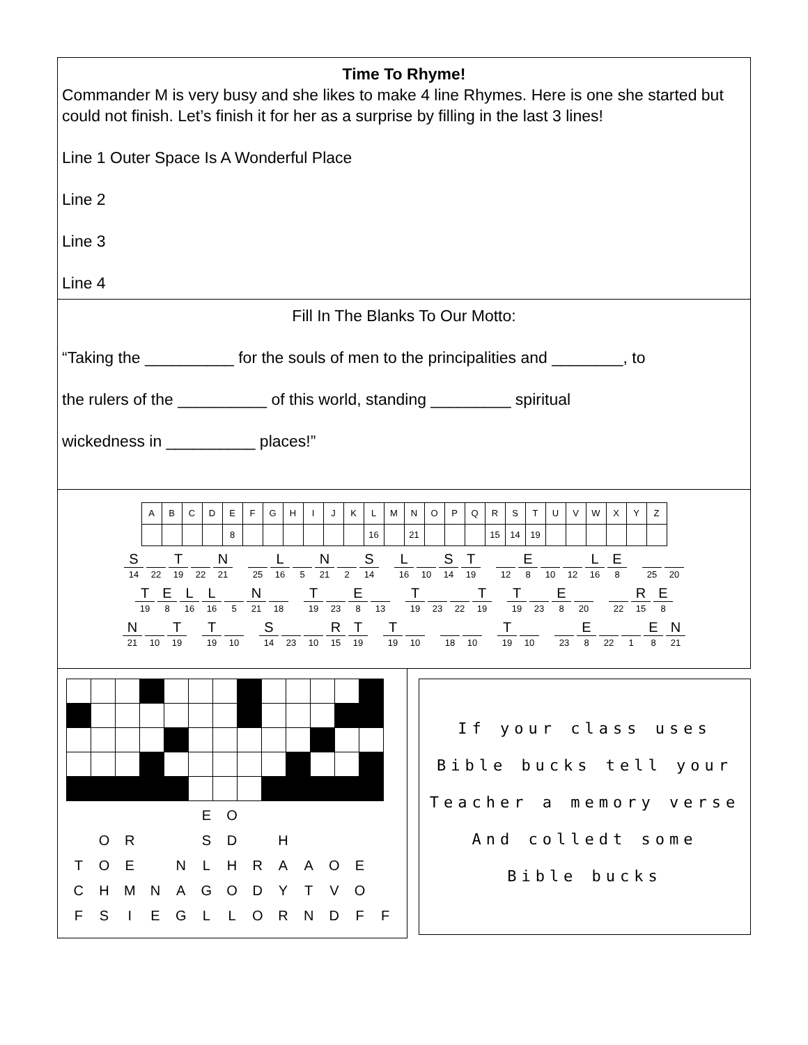Time To Rhyme!
Commander M is very busy and she likes to make 4 line Rhymes. Here is one she started but could not finish. Let’s finish it for her as a surprise by filling in the last 3 lines!
Line 1 Outer Space Is A Wonderful Place
Line 2
Line 3
Line 4
Fill In The Blanks To Our Motto:
“Taking the __________ for the souls of men to the principalities and ________, to
the rulers of the __________ of this world, standing _________ spiritual
wickedness in __________ places!”
| A | B | C | D | E | F | G | H | I | J | K | L | M | N | O | P | Q | R | S | T | U | V | W | X | Y | Z |
| | | | | 8 | | | | | | | 16 | | 21 | | | | 15 | 14 | 19 | | | | | | |
S
14 22 T
19 22 N
21
25 L
16 5 N
21 2 S
14
L
16 10 S
14 T
19
12 E
8 10 12 L
16 E
8
25 20
T
19 E
8 L
16 L
16 5 N
21 18
T
19 23 E
8 13
T
19 23 22 T
19
T
19 23 E
8 20
22 R
15 E
8
N
21 10 T
19
T
19 10
S
14 23 10 R
15 T
19
T
19 10
18 10
T
19 10
23 E
8 22 1 E
8 N
21
| | | | | | E | O | | | | | | |
| | O | R | | | S | D | | H | | | | |
| T | O | E | | N | L | H | R | A | A | O | E | |
| C | H | M | N | A | G | O | D | Y | T | V | O | |
| F | S | I | E | G | L | L | O | R | N | D | F | F |
If your class uses
Bible bucks tell your
Teacher a memory verse
And colledt some
Bible bucks